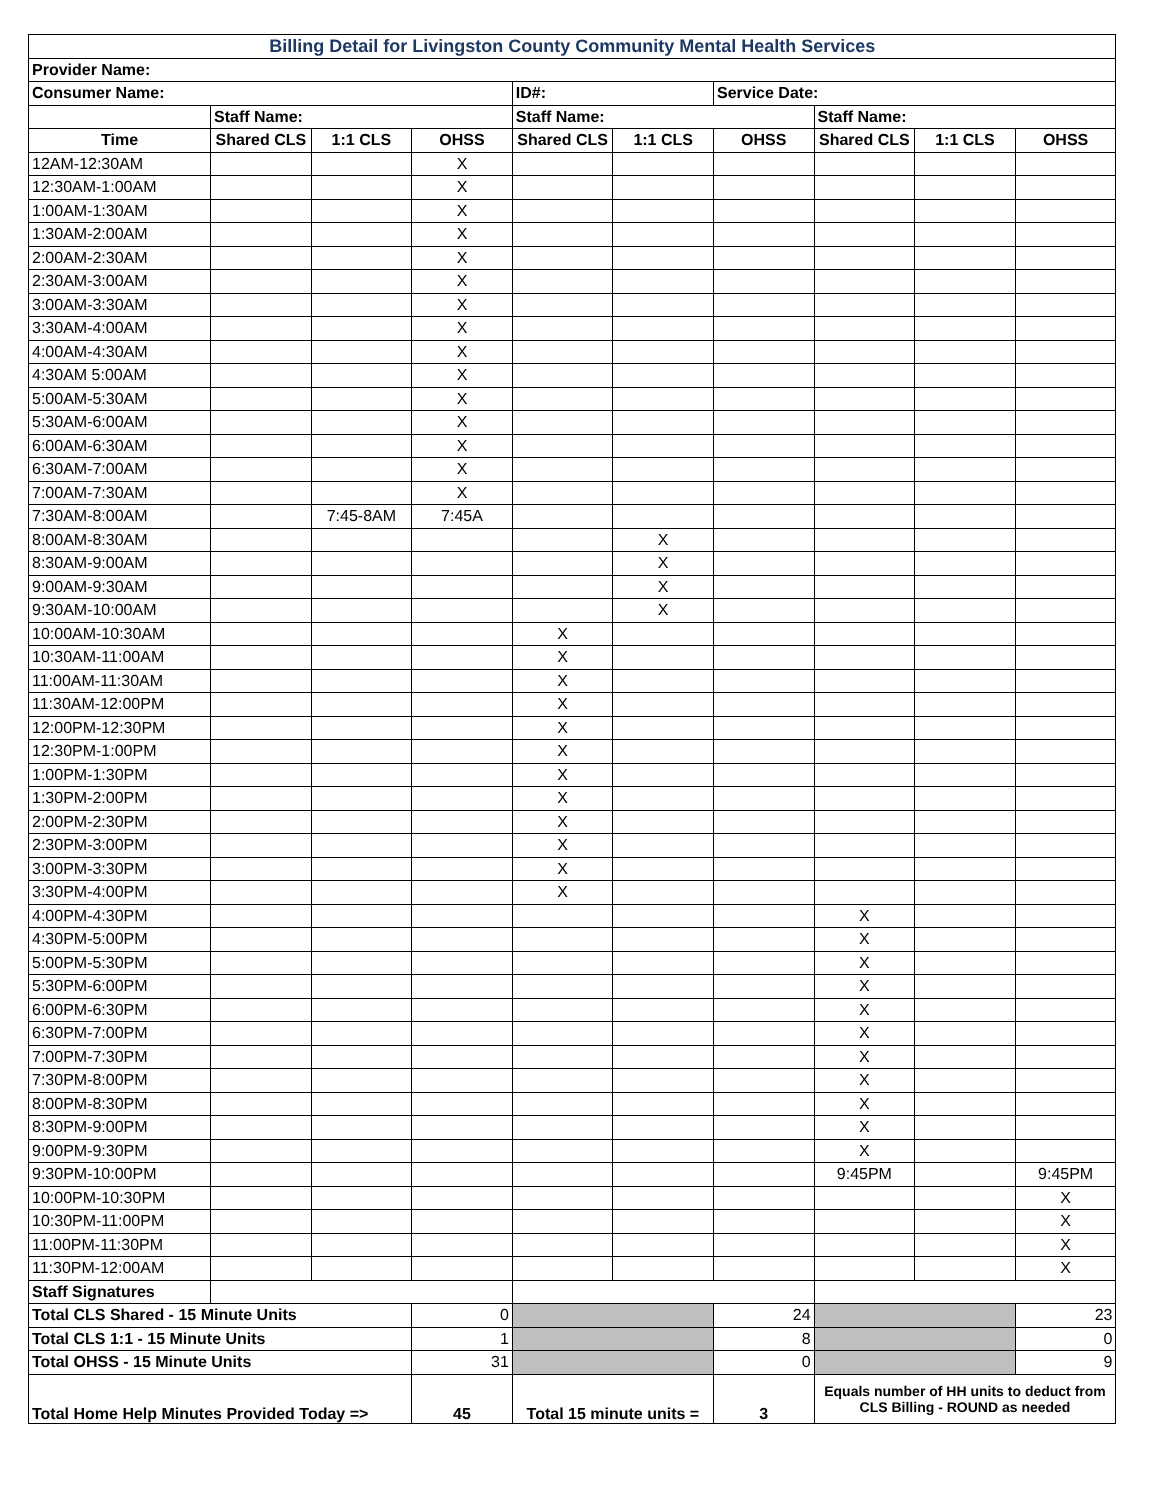| Billing Detail for Livingston County Community Mental Health Services | | | | | | | | | |
| Provider Name: | | | | | | | | | |
| Consumer Name: | | | | ID#: | | Service Date: | | | |
| | Staff Name: | | | Staff Name: | | | Staff Name: | | |
| Time | Shared CLS | 1:1 CLS | OHSS | Shared CLS | 1:1 CLS | OHSS | Shared CLS | 1:1 CLS | OHSS |
| 12AM-12:30AM | | | X | | | | | | |
| 12:30AM-1:00AM | | | X | | | | | | |
| 1:00AM-1:30AM | | | X | | | | | | |
| 1:30AM-2:00AM | | | X | | | | | | |
| 2:00AM-2:30AM | | | X | | | | | | |
| 2:30AM-3:00AM | | | X | | | | | | |
| 3:00AM-3:30AM | | | X | | | | | | |
| 3:30AM-4:00AM | | | X | | | | | | |
| 4:00AM-4:30AM | | | X | | | | | | |
| 4:30AM 5:00AM | | | X | | | | | | |
| 5:00AM-5:30AM | | | X | | | | | | |
| 5:30AM-6:00AM | | | X | | | | | | |
| 6:00AM-6:30AM | | | X | | | | | | |
| 6:30AM-7:00AM | | | X | | | | | | |
| 7:00AM-7:30AM | | | X | | | | | | |
| 7:30AM-8:00AM | | 7:45-8AM | 7:45A | | | | | | |
| 8:00AM-8:30AM | | | | | X | | | | |
| 8:30AM-9:00AM | | | | | X | | | | |
| 9:00AM-9:30AM | | | | | X | | | | |
| 9:30AM-10:00AM | | | | | X | | | | |
| 10:00AM-10:30AM | | | | X | | | | | |
| 10:30AM-11:00AM | | | | X | | | | | |
| 11:00AM-11:30AM | | | | X | | | | | |
| 11:30AM-12:00PM | | | | X | | | | | |
| 12:00PM-12:30PM | | | | X | | | | | |
| 12:30PM-1:00PM | | | | X | | | | | |
| 1:00PM-1:30PM | | | | X | | | | | |
| 1:30PM-2:00PM | | | | X | | | | | |
| 2:00PM-2:30PM | | | | X | | | | | |
| 2:30PM-3:00PM | | | | X | | | | | |
| 3:00PM-3:30PM | | | | X | | | | | |
| 3:30PM-4:00PM | | | | X | | | | | |
| 4:00PM-4:30PM | | | | | | | X | | |
| 4:30PM-5:00PM | | | | | | | X | | |
| 5:00PM-5:30PM | | | | | | | X | | |
| 5:30PM-6:00PM | | | | | | | X | | |
| 6:00PM-6:30PM | | | | | | | X | | |
| 6:30PM-7:00PM | | | | | | | X | | |
| 7:00PM-7:30PM | | | | | | | X | | |
| 7:30PM-8:00PM | | | | | | | X | | |
| 8:00PM-8:30PM | | | | | | | X | | |
| 8:30PM-9:00PM | | | | | | | X | | |
| 9:00PM-9:30PM | | | | | | | X | | |
| 9:30PM-10:00PM | | | | | | | 9:45PM | | 9:45PM |
| 10:00PM-10:30PM | | | | | | | | | X |
| 10:30PM-11:00PM | | | | | | | | | X |
| 11:00PM-11:30PM | | | | | | | | | X |
| 11:30PM-12:00AM | | | | | | | | | X |
| Staff Signatures | | | | | | | | | |
| Total CLS Shared - 15 Minute Units | | | 0 | | | 24 | | | 23 |
| Total CLS 1:1 - 15 Minute Units | | | 1 | | | 8 | | | 0 |
| Total OHSS - 15 Minute Units | | | 31 | | | 0 | | | 9 |
| Total Home Help Minutes Provided Today => | | | 45 | Total 15 minute units = | | 3 | Equals number of HH units to deduct from CLS Billing - ROUND as needed | | |